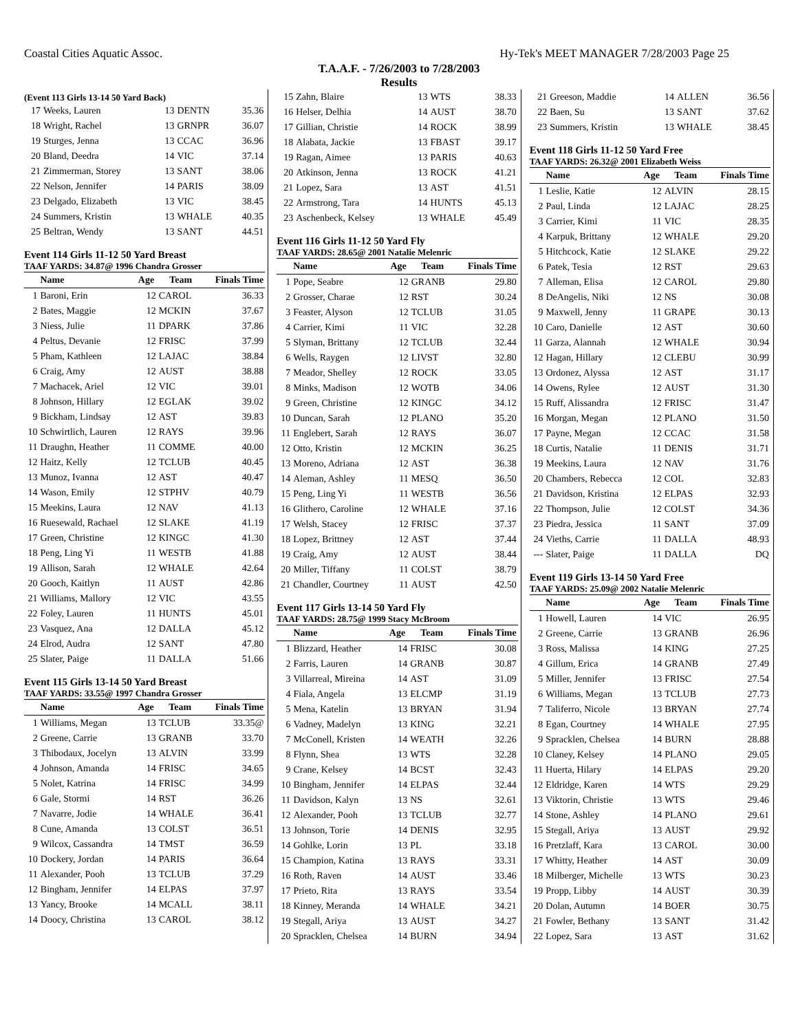Coastal Cities Aquatic Assoc. Hy-Tek's MEET MANAGER 7/28/2003 Page 25
T.A.A.F. - 7/26/2003 to 7/28/2003
Results
(Event 113 Girls 13-14 50 Yard Back)
| 17 | Weeks, Lauren | 13 | DENTN | 35.36 |
| 18 | Wright, Rachel | 13 | GRNPR | 36.07 |
| 19 | Sturges, Jenna | 13 | CCAC | 36.96 |
| 20 | Bland, Deedra | 14 | VIC | 37.14 |
| 21 | Zimmerman, Storey | 13 | SANT | 38.06 |
| 22 | Nelson, Jennifer | 14 | PARIS | 38.09 |
| 23 | Delgado, Elizabeth | 13 | VIC | 38.45 |
| 24 | Summers, Kristin | 13 | WHALE | 40.35 |
| 25 | Beltran, Wendy | 13 | SANT | 44.51 |
Event 114 Girls 11-12 50 Yard Breast
TAAF YARDS: 34.87@ 1996 Chandra Grosser
| | Name | Age | Team | Finals Time |
| --- | --- | --- | --- | --- |
| 1 | Baroni, Erin | 12 | CAROL | 36.33 |
| 2 | Bates, Maggie | 12 | MCKIN | 37.67 |
| 3 | Niess, Julie | 11 | DPARK | 37.86 |
| 4 | Peltus, Devanie | 12 | FRISC | 37.99 |
| 5 | Pham, Kathleen | 12 | LAJAC | 38.84 |
| 6 | Craig, Amy | 12 | AUST | 38.88 |
| 7 | Machacek, Ariel | 12 | VIC | 39.01 |
| 8 | Johnson, Hillary | 12 | EGLAK | 39.02 |
| 9 | Bickham, Lindsay | 12 | AST | 39.83 |
| 10 | Schwirtlich, Lauren | 12 | RAYS | 39.96 |
| 11 | Draughn, Heather | 11 | COMME | 40.00 |
| 12 | Haitz, Kelly | 12 | TCLUB | 40.45 |
| 13 | Munoz, Ivanna | 12 | AST | 40.47 |
| 14 | Wason, Emily | 12 | STPHV | 40.79 |
| 15 | Meekins, Laura | 12 | NAV | 41.13 |
| 16 | Ruesewald, Rachael | 12 | SLAKE | 41.19 |
| 17 | Green, Christine | 12 | KINGC | 41.30 |
| 18 | Peng, Ling Yi | 11 | WESTB | 41.88 |
| 19 | Allison, Sarah | 12 | WHALE | 42.64 |
| 20 | Gooch, Kaitlyn | 11 | AUST | 42.86 |
| 21 | Williams, Mallory | 12 | VIC | 43.55 |
| 22 | Foley, Lauren | 11 | HUNTS | 45.01 |
| 23 | Vasquez, Ana | 12 | DALLA | 45.12 |
| 24 | Elrod, Audra | 12 | SANT | 47.80 |
| 25 | Slater, Paige | 11 | DALLA | 51.66 |
Event 115 Girls 13-14 50 Yard Breast
TAAF YARDS: 33.55@ 1997 Chandra Grosser
| | Name | Age | Team | Finals Time |
| --- | --- | --- | --- | --- |
| 1 | Williams, Megan | 13 | TCLUB | 33.35@ |
| 2 | Greene, Carrie | 13 | GRANB | 33.70 |
| 3 | Thibodaux, Jocelyn | 13 | ALVIN | 33.99 |
| 4 | Johnson, Amanda | 14 | FRISC | 34.65 |
| 5 | Nolet, Katrina | 14 | FRISC | 34.99 |
| 6 | Gale, Stormi | 14 | RST | 36.26 |
| 7 | Navarre, Jodie | 14 | WHALE | 36.41 |
| 8 | Cune, Amanda | 13 | COLST | 36.51 |
| 9 | Wilcox, Cassandra | 14 | TMST | 36.59 |
| 10 | Dockery, Jordan | 14 | PARIS | 36.64 |
| 11 | Alexander, Pooh | 13 | TCLUB | 37.29 |
| 12 | Bingham, Jennifer | 14 | ELPAS | 37.97 |
| 13 | Yancy, Brooke | 14 | MCALL | 38.11 |
| 14 | Doocy, Christina | 13 | CAROL | 38.12 |
| 15 | Zahn, Blaire | 13 | WTS | 38.33 |
| 16 | Helser, Delhia | 14 | AUST | 38.70 |
| 17 | Gillian, Christie | 14 | ROCK | 38.99 |
| 18 | Alabata, Jackie | 13 | FBAST | 39.17 |
| 19 | Ragan, Aimee | 13 | PARIS | 40.63 |
| 20 | Atkinson, Jenna | 13 | ROCK | 41.21 |
| 21 | Lopez, Sara | 13 | AST | 41.51 |
| 22 | Armstrong, Tara | 14 | HUNTS | 45.13 |
| 23 | Aschenbeck, Kelsey | 13 | WHALE | 45.49 |
Event 116 Girls 11-12 50 Yard Fly
TAAF YARDS: 28.65@ 2001 Natalie Melenric
| | Name | Age | Team | Finals Time |
| --- | --- | --- | --- | --- |
| 1 | Pope, Seabre | 12 | GRANB | 29.80 |
| 2 | Grosser, Charae | 12 | RST | 30.24 |
| 3 | Feaster, Alyson | 12 | TCLUB | 31.05 |
| 4 | Carrier, Kimi | 11 | VIC | 32.28 |
| 5 | Slyman, Brittany | 12 | TCLUB | 32.44 |
| 6 | Wells, Raygen | 12 | LIVST | 32.80 |
| 7 | Meador, Shelley | 12 | ROCK | 33.05 |
| 8 | Minks, Madison | 12 | WOTB | 34.06 |
| 9 | Green, Christine | 12 | KINGC | 34.12 |
| 10 | Duncan, Sarah | 12 | PLANO | 35.20 |
| 11 | Englebert, Sarah | 12 | RAYS | 36.07 |
| 12 | Otto, Kristin | 12 | MCKIN | 36.25 |
| 13 | Moreno, Adriana | 12 | AST | 36.38 |
| 14 | Aleman, Ashley | 11 | MESQ | 36.50 |
| 15 | Peng, Ling Yi | 11 | WESTB | 36.56 |
| 16 | Glithero, Caroline | 12 | WHALE | 37.16 |
| 17 | Welsh, Stacey | 12 | FRISC | 37.37 |
| 18 | Lopez, Brittney | 12 | AST | 37.44 |
| 19 | Craig, Amy | 12 | AUST | 38.44 |
| 20 | Miller, Tiffany | 11 | COLST | 38.79 |
| 21 | Chandler, Courtney | 11 | AUST | 42.50 |
Event 117 Girls 13-14 50 Yard Fly
TAAF YARDS: 28.75@ 1999 Stacy McBroom
| | Name | Age | Team | Finals Time |
| --- | --- | --- | --- | --- |
| 1 | Blizzard, Heather | 14 | FRISC | 30.08 |
| 2 | Farris, Lauren | 14 | GRANB | 30.87 |
| 3 | Villarreal, Mireina | 14 | AST | 31.09 |
| 4 | Fiala, Angela | 13 | ELCMP | 31.19 |
| 5 | Mena, Katelin | 13 | BRYAN | 31.94 |
| 6 | Vadney, Madelyn | 13 | KING | 32.21 |
| 7 | McConell, Kristen | 14 | WEATH | 32.26 |
| 8 | Flynn, Shea | 13 | WTS | 32.28 |
| 9 | Crane, Kelsey | 14 | BCST | 32.43 |
| 10 | Bingham, Jennifer | 14 | ELPAS | 32.44 |
| 11 | Davidson, Kalyn | 13 | NS | 32.61 |
| 12 | Alexander, Pooh | 13 | TCLUB | 32.77 |
| 13 | Johnson, Torie | 14 | DENIS | 32.95 |
| 14 | Gohlke, Lorin | 13 | PL | 33.18 |
| 15 | Champion, Katina | 13 | RAYS | 33.31 |
| 16 | Roth, Raven | 14 | AUST | 33.46 |
| 17 | Prieto, Rita | 13 | RAYS | 33.54 |
| 18 | Kinney, Meranda | 14 | WHALE | 34.21 |
| 19 | Stegall, Ariya | 13 | AUST | 34.27 |
| 20 | Spracklen, Chelsea | 14 | BURN | 34.94 |
| 21 | Greeson, Maddie | 14 | ALLEN | 36.56 |
| 22 | Baen, Su | 13 | SANT | 37.62 |
| 23 | Summers, Kristin | 13 | WHALE | 38.45 |
Event 118 Girls 11-12 50 Yard Free
TAAF YARDS: 26.32@ 2001 Elizabeth Weiss
| | Name | Age | Team | Finals Time |
| --- | --- | --- | --- | --- |
| 1 | Leslie, Katie | 12 | ALVIN | 28.15 |
| 2 | Paul, Linda | 12 | LAJAC | 28.25 |
| 3 | Carrier, Kimi | 11 | VIC | 28.35 |
| 4 | Karpuk, Brittany | 12 | WHALE | 29.20 |
| 5 | Hitchcock, Katie | 12 | SLAKE | 29.22 |
| 6 | Patek, Tesia | 12 | RST | 29.63 |
| 7 | Alleman, Elisa | 12 | CAROL | 29.80 |
| 8 | DeAngelis, Niki | 12 | NS | 30.08 |
| 9 | Maxwell, Jenny | 11 | GRAPE | 30.13 |
| 10 | Caro, Danielle | 12 | AST | 30.60 |
| 11 | Garza, Alannah | 12 | WHALE | 30.94 |
| 12 | Hagan, Hillary | 12 | CLEBU | 30.99 |
| 13 | Ordonez, Alyssa | 12 | AST | 31.17 |
| 14 | Owens, Rylee | 12 | AUST | 31.30 |
| 15 | Ruff, Alissandra | 12 | FRISC | 31.47 |
| 16 | Morgan, Megan | 12 | PLANO | 31.50 |
| 17 | Payne, Megan | 12 | CCAC | 31.58 |
| 18 | Curtis, Natalie | 11 | DENIS | 31.71 |
| 19 | Meekins, Laura | 12 | NAV | 31.76 |
| 20 | Chambers, Rebecca | 12 | COL | 32.83 |
| 21 | Davidson, Kristina | 12 | ELPAS | 32.93 |
| 22 | Thompson, Julie | 12 | COLST | 34.36 |
| 23 | Piedra, Jessica | 11 | SANT | 37.09 |
| 24 | Vieths, Carrie | 11 | DALLA | 48.93 |
| --- | Slater, Paige | 11 | DALLA | DQ |
Event 119 Girls 13-14 50 Yard Free
TAAF YARDS: 25.09@ 2002 Natalie Melenric
| | Name | Age | Team | Finals Time |
| --- | --- | --- | --- | --- |
| 1 | Howell, Lauren | 14 | VIC | 26.95 |
| 2 | Greene, Carrie | 13 | GRANB | 26.96 |
| 3 | Ross, Malissa | 14 | KING | 27.25 |
| 4 | Gillum, Erica | 14 | GRANB | 27.49 |
| 5 | Miller, Jennifer | 13 | FRISC | 27.54 |
| 6 | Williams, Megan | 13 | TCLUB | 27.73 |
| 7 | Taliferro, Nicole | 13 | BRYAN | 27.74 |
| 8 | Egan, Courtney | 14 | WHALE | 27.95 |
| 9 | Spracklen, Chelsea | 14 | BURN | 28.88 |
| 10 | Claney, Kelsey | 14 | PLANO | 29.05 |
| 11 | Huerta, Hilary | 14 | ELPAS | 29.20 |
| 12 | Eldridge, Karen | 14 | WTS | 29.29 |
| 13 | Viktorin, Christie | 13 | WTS | 29.46 |
| 14 | Stone, Ashley | 14 | PLANO | 29.61 |
| 15 | Stegall, Ariya | 13 | AUST | 29.92 |
| 16 | Pretzlaff, Kara | 13 | CAROL | 30.00 |
| 17 | Whitty, Heather | 14 | AST | 30.09 |
| 18 | Milberger, Michelle | 13 | WTS | 30.23 |
| 19 | Propp, Libby | 14 | AUST | 30.39 |
| 20 | Dolan, Autumn | 14 | BOER | 30.75 |
| 21 | Fowler, Bethany | 13 | SANT | 31.42 |
| 22 | Lopez, Sara | 13 | AST | 31.62 |